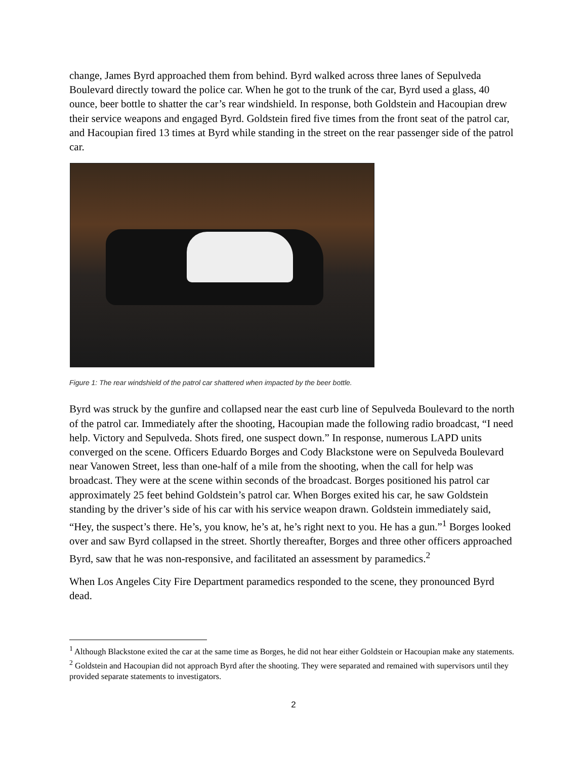change, James Byrd approached them from behind. Byrd walked across three lanes of Sepulveda Boulevard directly toward the police car. When he got to the trunk of the car, Byrd used a glass, 40 ounce, beer bottle to shatter the car’s rear windshield. In response, both Goldstein and Hacoupian drew their service weapons and engaged Byrd. Goldstein fired five times from the front seat of the patrol car, and Hacoupian fired 13 times at Byrd while standing in the street on the rear passenger side of the patrol car.
Figure 1: The rear windshield of the patrol car shattered when impacted by the beer bottle.
Byrd was struck by the gunfire and collapsed near the east curb line of Sepulveda Boulevard to the north of the patrol car. Immediately after the shooting, Hacoupian made the following radio broadcast, “I need help. Victory and Sepulveda. Shots fired, one suspect down.” In response, numerous LAPD units converged on the scene. Officers Eduardo Borges and Cody Blackstone were on Sepulveda Boulevard near Vanowen Street, less than one-half of a mile from the shooting, when the call for help was broadcast. They were at the scene within seconds of the broadcast. Borges positioned his patrol car approximately 25 feet behind Goldstein’s patrol car. When Borges exited his car, he saw Goldstein standing by the driver’s side of his car with his service weapon drawn. Goldstein immediately said, “Hey, the suspect’s there. He’s, you know, he’s at, he’s right next to you. He has a gun.”<sup>1</sup> Borges looked over and saw Byrd collapsed in the street. Shortly thereafter, Borges and three other officers approached Byrd, saw that he was non-responsive, and facilitated an assessment by paramedics.<sup>2</sup>
When Los Angeles City Fire Department paramedics responded to the scene, they pronounced Byrd dead.
<sup>1</sup> Although Blackstone exited the car at the same time as Borges, he did not hear either Goldstein or Hacoupian make any statements.
<sup>2</sup> Goldstein and Hacoupian did not approach Byrd after the shooting. They were separated and remained with supervisors until they provided separate statements to investigators.
2